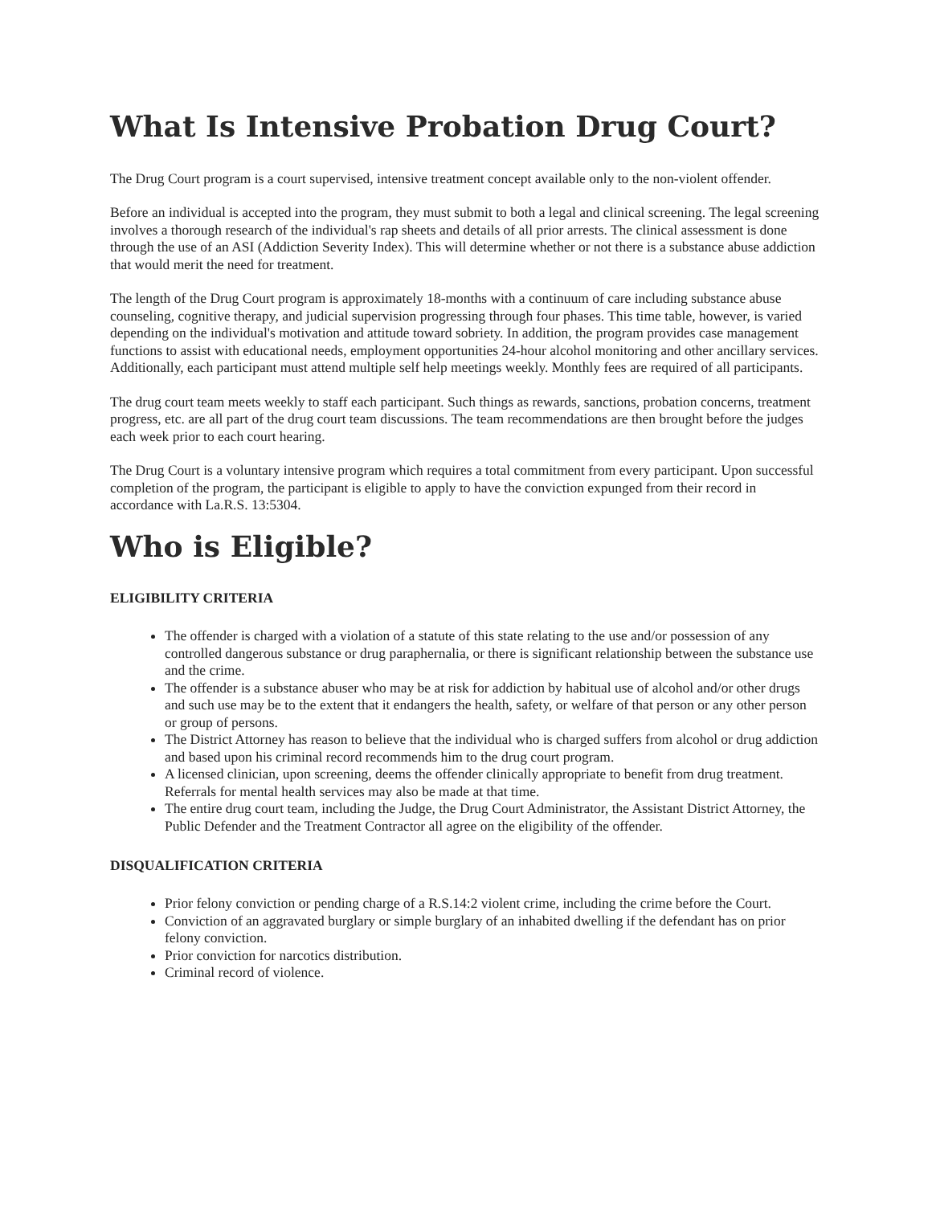What Is Intensive Probation Drug Court?
The Drug Court program is a court supervised, intensive treatment concept available only to the non-violent offender.
Before an individual is accepted into the program, they must submit to both a legal and clinical screening. The legal screening involves a thorough research of the individual's rap sheets and details of all prior arrests. The clinical assessment is done through the use of an ASI (Addiction Severity Index). This will determine whether or not there is a substance abuse addiction that would merit the need for treatment.
The length of the Drug Court program is approximately 18-months with a continuum of care including substance abuse counseling, cognitive therapy, and judicial supervision progressing through four phases. This time table, however, is varied depending on the individual's motivation and attitude toward sobriety. In addition, the program provides case management functions to assist with educational needs, employment opportunities 24-hour alcohol monitoring and other ancillary services. Additionally, each participant must attend multiple self help meetings weekly. Monthly fees are required of all participants.
The drug court team meets weekly to staff each participant. Such things as rewards, sanctions, probation concerns, treatment progress, etc. are all part of the drug court team discussions. The team recommendations are then brought before the judges each week prior to each court hearing.
The Drug Court is a voluntary intensive program which requires a total commitment from every participant. Upon successful completion of the program, the participant is eligible to apply to have the conviction expunged from their record in accordance with La.R.S. 13:5304.
Who is Eligible?
ELIGIBILITY CRITERIA
The offender is charged with a violation of a statute of this state relating to the use and/or possession of any controlled dangerous substance or drug paraphernalia, or there is significant relationship between the substance use and the crime.
The offender is a substance abuser who may be at risk for addiction by habitual use of alcohol and/or other drugs and such use may be to the extent that it endangers the health, safety, or welfare of that person or any other person or group of persons.
The District Attorney has reason to believe that the individual who is charged suffers from alcohol or drug addiction and based upon his criminal record recommends him to the drug court program.
A licensed clinician, upon screening, deems the offender clinically appropriate to benefit from drug treatment. Referrals for mental health services may also be made at that time.
The entire drug court team, including the Judge, the Drug Court Administrator, the Assistant District Attorney, the Public Defender and the Treatment Contractor all agree on the eligibility of the offender.
DISQUALIFICATION CRITERIA
Prior felony conviction or pending charge of a R.S.14:2 violent crime, including the crime before the Court.
Conviction of an aggravated burglary or simple burglary of an inhabited dwelling if the defendant has on prior felony conviction.
Prior conviction for narcotics distribution.
Criminal record of violence.